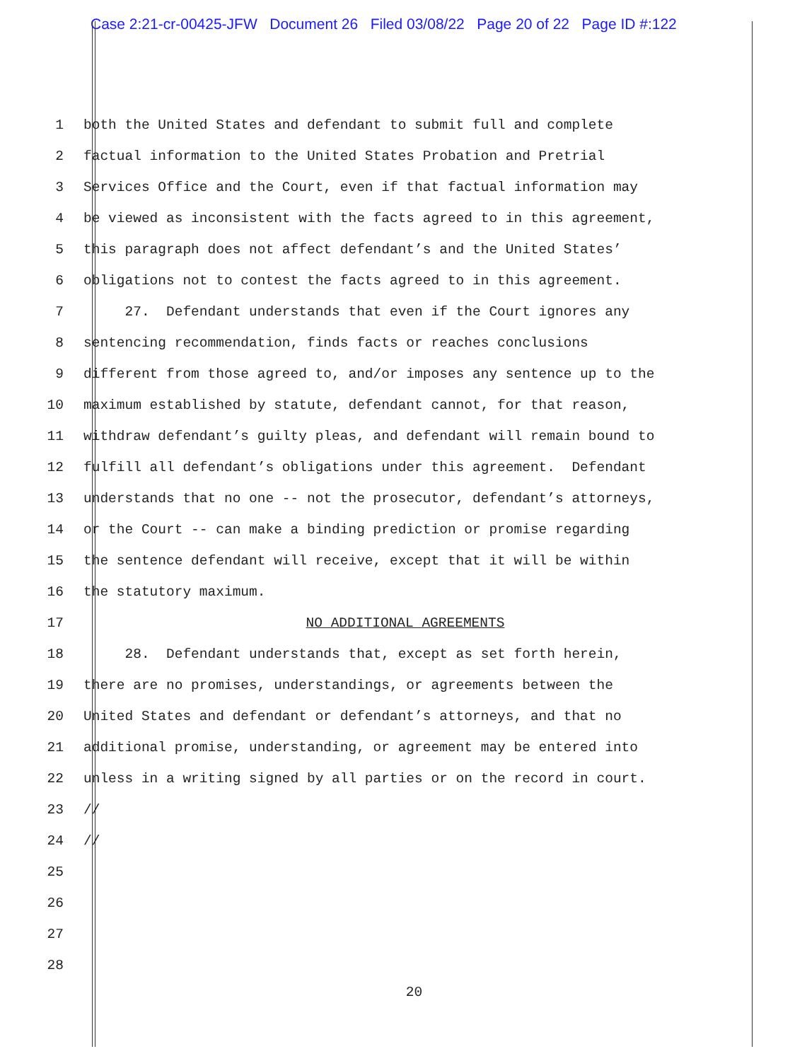Case 2:21-cr-00425-JFW Document 26 Filed 03/08/22 Page 20 of 22 Page ID #:122
1 both the United States and defendant to submit full and complete
2 factual information to the United States Probation and Pretrial
3 Services Office and the Court, even if that factual information may
4 be viewed as inconsistent with the facts agreed to in this agreement,
5 this paragraph does not affect defendant’s and the United States’
6 obligations not to contest the facts agreed to in this agreement.
7 27. Defendant understands that even if the Court ignores any
8 sentencing recommendation, finds facts or reaches conclusions
9 different from those agreed to, and/or imposes any sentence up to the
10 maximum established by statute, defendant cannot, for that reason,
11 withdraw defendant’s guilty pleas, and defendant will remain bound to
12 fulfill all defendant’s obligations under this agreement. Defendant
13 understands that no one -- not the prosecutor, defendant’s attorneys,
14 or the Court -- can make a binding prediction or promise regarding
15 the sentence defendant will receive, except that it will be within
16 the statutory maximum.
17 NO ADDITIONAL AGREEMENTS
18 28. Defendant understands that, except as set forth herein,
19 there are no promises, understandings, or agreements between the
20 United States and defendant or defendant’s attorneys, and that no
21 additional promise, understanding, or agreement may be entered into
22 unless in a writing signed by all parties or on the record in court.
23 //
24 //
25
26
27
28
20